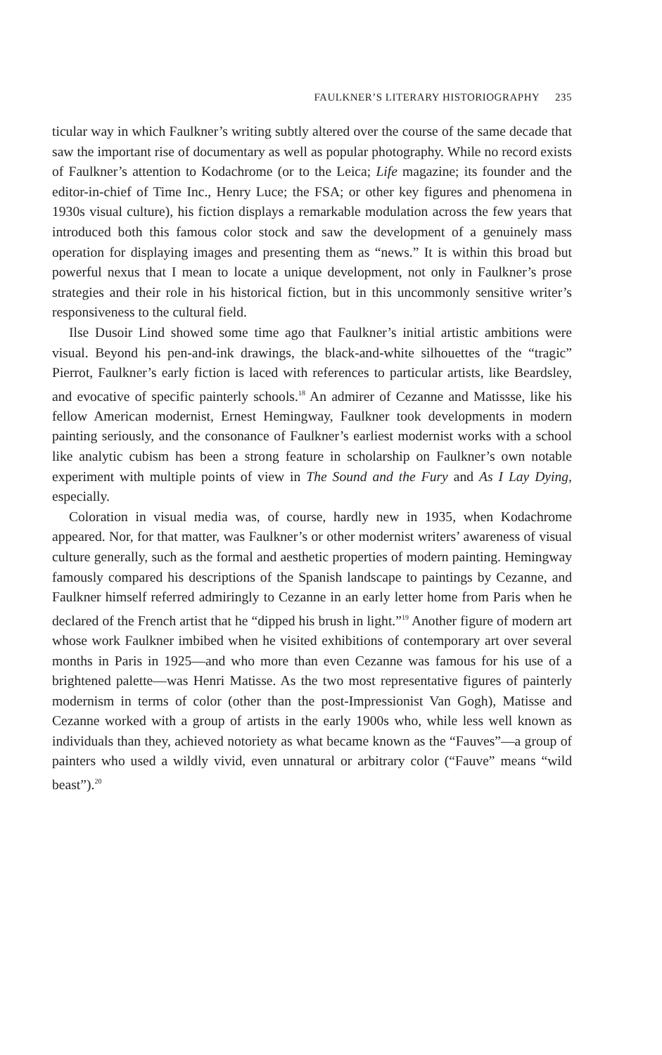FAULKNER’S LITERARY HISTORIOGRAPHY 235
ticular way in which Faulkner’s writing subtly altered over the course of the same decade that saw the important rise of documentary as well as popular photography. While no record exists of Faulkner’s attention to Kodachrome (or to the Leica; Life magazine; its founder and the editor-in-chief of Time Inc., Henry Luce; the FSA; or other key figures and phenomena in 1930s visual culture), his fiction displays a remarkable modulation across the few years that introduced both this famous color stock and saw the development of a genuinely mass operation for displaying images and presenting them as “news.” It is within this broad but powerful nexus that I mean to locate a unique development, not only in Faulkner’s prose strategies and their role in his historical fiction, but in this uncommonly sensitive writer’s responsiveness to the cultural field.
Ilse Dusoir Lind showed some time ago that Faulkner’s initial artistic ambitions were visual. Beyond his pen-and-ink drawings, the black-and-white silhouettes of the “tragic” Pierrot, Faulkner’s early fiction is laced with references to particular artists, like Beardsley, and evocative of specific painterly schools.<sup>18</sup> An admirer of Cezanne and Matissse, like his fellow American modernist, Ernest Hemingway, Faulkner took developments in modern painting seriously, and the consonance of Faulkner’s earliest modernist works with a school like analytic cubism has been a strong feature in scholarship on Faulkner’s own notable experiment with multiple points of view in The Sound and the Fury and As I Lay Dying, especially.
Coloration in visual media was, of course, hardly new in 1935, when Kodachrome appeared. Nor, for that matter, was Faulkner’s or other modernist writers’ awareness of visual culture generally, such as the formal and aesthetic properties of modern painting. Hemingway famously compared his descriptions of the Spanish landscape to paintings by Cezanne, and Faulkner himself referred admiringly to Cezanne in an early letter home from Paris when he declared of the French artist that he “dipped his brush in light.”<sup>19</sup> Another figure of modern art whose work Faulkner imbibed when he visited exhibitions of contemporary art over several months in Paris in 1925—and who more than even Cezanne was famous for his use of a brightened palette—was Henri Matisse. As the two most representative figures of painterly modernism in terms of color (other than the post-Impressionist Van Gogh), Matisse and Cezanne worked with a group of artists in the early 1900s who, while less well known as individuals than they, achieved notoriety as what became known as the “Fauves”—a group of painters who used a wildly vivid, even unnatural or arbitrary color (“Fauve” means “wild beast”).<sup>20</sup>